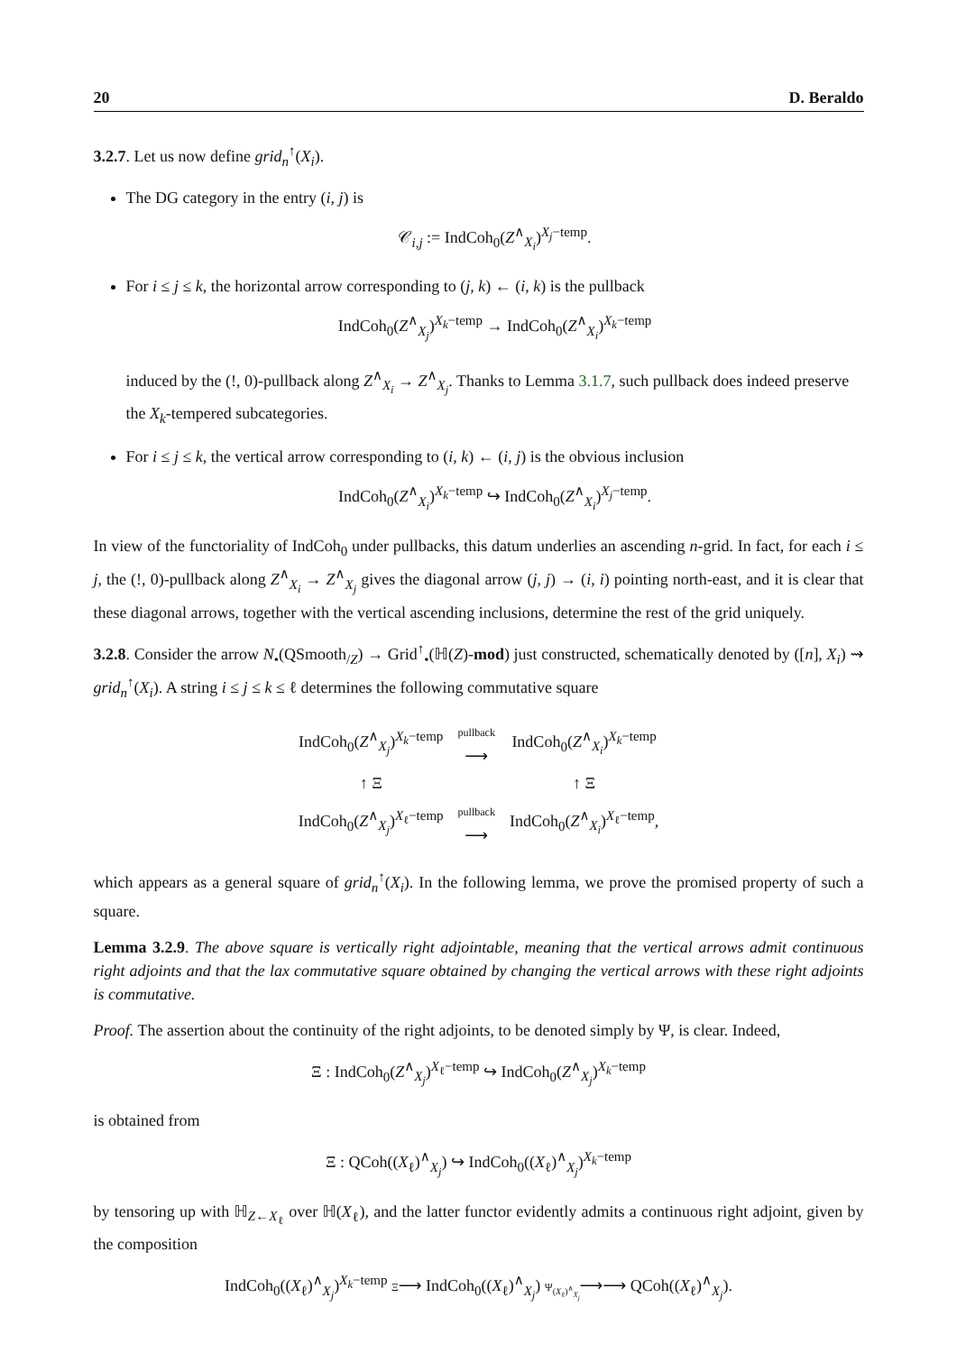20 D. Beraldo
3.2.7. Let us now define grid<sub>n</sub><sup>↑</sup>(X<sub>i</sub>).
The DG category in the entry (i, j) is
𝒞<sub>i,j</sub> := IndCoh<sub>0</sub>(Z<sup>∧</sup><sub>X<sub>i</sub></sub>)<sup>X<sub>j</sub>−temp</sup>.
For i ≤ j ≤ k, the horizontal arrow corresponding to (j, k) ← (i, k) is the pullback
IndCoh<sub>0</sub>(Z<sup>∧</sup><sub>X<sub>j</sub></sub>)<sup>X<sub>k</sub>−temp</sup> → IndCoh<sub>0</sub>(Z<sup>∧</sup><sub>X<sub>i</sub></sub>)<sup>X<sub>k</sub>−temp</sup>
induced by the (!, 0)-pullback along Z<sup>∧</sup><sub>X<sub>i</sub></sub> → Z<sup>∧</sup><sub>X<sub>j</sub></sub>. Thanks to Lemma 3.1.7, such pullback does indeed preserve the X<sub>k</sub>-tempered subcategories.
For i ≤ j ≤ k, the vertical arrow corresponding to (i, k) ← (i, j) is the obvious inclusion
IndCoh<sub>0</sub>(Z<sup>∧</sup><sub>X<sub>i</sub></sub>)<sup>X<sub>k</sub>−temp</sup> ↪ IndCoh<sub>0</sub>(Z<sup>∧</sup><sub>X<sub>i</sub></sub>)<sup>X<sub>j</sub>−temp</sup>.
In view of the functoriality of IndCoh<sub>0</sub> under pullbacks, this datum underlies an ascending n-grid. In fact, for each i ≤ j, the (!, 0)-pullback along Z<sup>∧</sup><sub>X<sub>i</sub></sub> → Z<sup>∧</sup><sub>X<sub>j</sub></sub> gives the diagonal arrow (j, j) → (i, i) pointing north-east, and it is clear that these diagonal arrows, together with the vertical ascending inclusions, determine the rest of the grid uniquely.
3.2.8. Consider the arrow N<sub>•</sub>(QSmooth<sub>/Z</sub>) → Grid<sup>↑</sup><sub>•</sub>(ℍ(Z)-mod) just constructed, schematically denoted by ([n], X<sub>i</sub>) ⇝ grid<sub>n</sub><sup>↑</sup>(X<sub>i</sub>). A string i ≤ j ≤ k ≤ ℓ determines the following commutative square
| IndCoh<sub>0</sub>( Z<sup>∧</sup><sub>X<sub>j</sub></sub>)<sup>X<sub>k</sub>−temp</sup> | pullback ⟶ | IndCoh<sub>0</sub>( Z<sup>∧</sup><sub>X<sub>i</sub></sub>)<sup>X<sub>k</sub>−temp</sup> |
| ↑ Ξ | | ↑ Ξ |
| IndCoh<sub>0</sub>( Z<sup>∧</sup><sub>X<sub>j</sub></sub>)<sup>X<sub>ℓ</sub>−temp</sup> | pullback ⟶ | IndCoh<sub>0</sub>( Z<sup>∧</sup><sub>X<sub>i</sub></sub>)<sup>X<sub>ℓ</sub>−temp</sup>, |
which appears as a general square of grid<sub>n</sub><sup>↑</sup>(X<sub>i</sub>). In the following lemma, we prove the promised property of such a square.
Lemma 3.2.9. The above square is vertically right adjointable, meaning that the vertical arrows admit continuous right adjoints and that the lax commutative square obtained by changing the vertical arrows with these right adjoints is commutative.
Proof. The assertion about the continuity of the right adjoints, to be denoted simply by Ψ, is clear. Indeed,
Ξ : IndCoh<sub>0</sub>(Z<sup>∧</sup><sub>X<sub>j</sub></sub>)<sup>X<sub>ℓ</sub>−temp</sup> ↪ IndCoh<sub>0</sub>(Z<sup>∧</sup><sub>X<sub>j</sub></sub>)<sup>X<sub>k</sub>−temp</sup>
is obtained from
Ξ : QCoh((X<sub>ℓ</sub>)<sup>∧</sup><sub>X<sub>j</sub></sub>) ↪ IndCoh<sub>0</sub>((X<sub>ℓ</sub>)<sup>∧</sup><sub>X<sub>j</sub></sub>)<sup>X<sub>k</sub>−temp</sup>
by tensoring up with ℍ<sub>Z←X<sub>ℓ</sub></sub> over ℍ(X<sub>ℓ</sub>), and the latter functor evidently admits a continuous right adjoint, given by the composition
IndCoh<sub>0</sub>((X<sub>ℓ</sub>)<sup>∧</sup><sub>X<sub>j</sub></sub>)<sup>X<sub>k</sub>−temp</sup> Ξ⟶ IndCoh<sub>0</sub>((X<sub>ℓ</sub>)<sup>∧</sup><sub>X<sub>j</sub></sub>) Ψ<sub>(X<sub>ℓ</sub>)<sup>∧</sup><sub>X<sub>j</sub></sub></sub>⟶⟶ QCoh((X<sub>ℓ</sub>)<sup>∧</sup><sub>X<sub>j</sub></sub>).